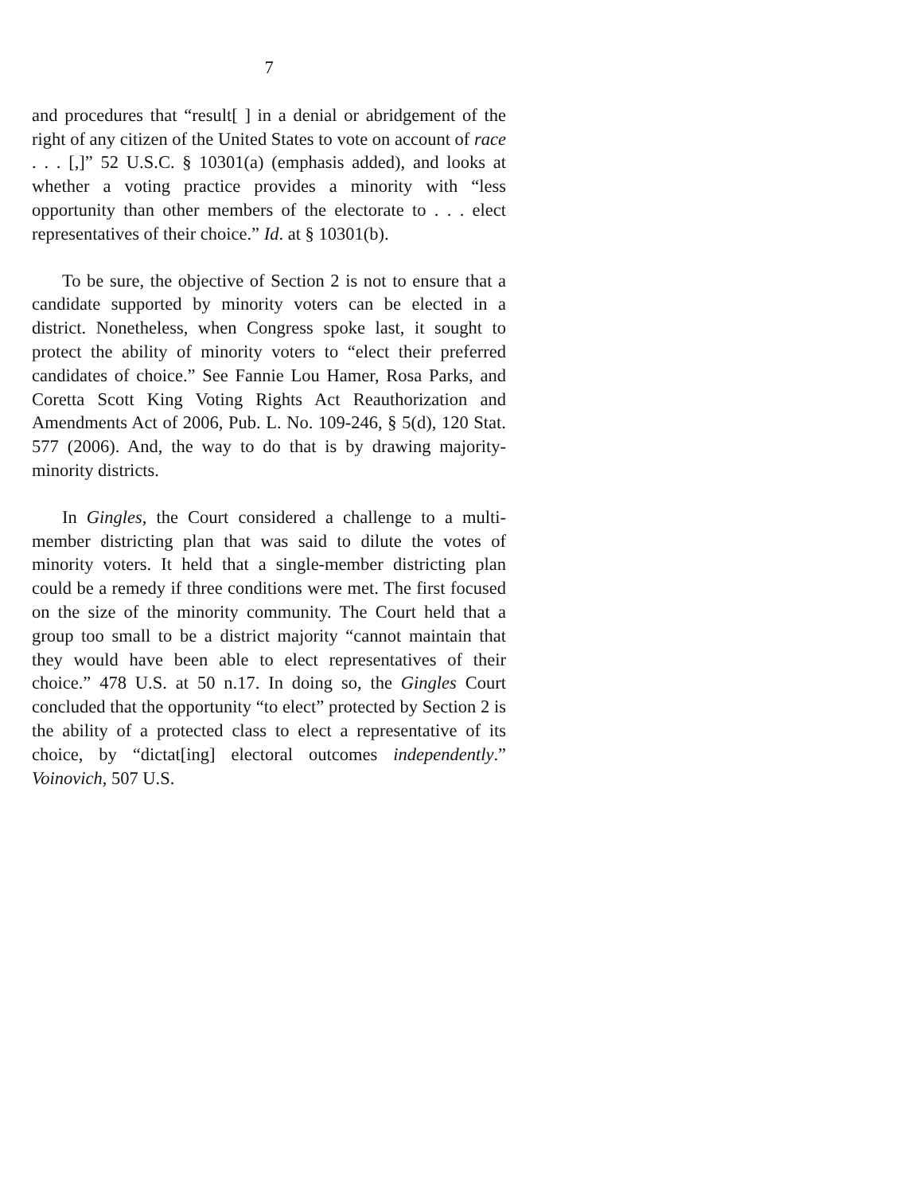7
and procedures that “result[ ] in a denial or abridgement of the right of any citizen of the United States to vote on account of race . . . [,]” 52 U.S.C. § 10301(a) (emphasis added), and looks at whether a voting practice provides a minority with “less opportunity than other members of the electorate to . . . elect representatives of their choice.” Id. at § 10301(b).
To be sure, the objective of Section 2 is not to ensure that a candidate supported by minority voters can be elected in a district. Nonetheless, when Congress spoke last, it sought to protect the ability of minority voters to “elect their preferred candidates of choice.” See Fannie Lou Hamer, Rosa Parks, and Coretta Scott King Voting Rights Act Reauthorization and Amendments Act of 2006, Pub. L. No. 109-246, § 5(d), 120 Stat. 577 (2006). And, the way to do that is by drawing majority-minority districts.
In Gingles, the Court considered a challenge to a multi-member districting plan that was said to dilute the votes of minority voters. It held that a single-member districting plan could be a remedy if three conditions were met. The first focused on the size of the minority community. The Court held that a group too small to be a district majority “cannot maintain that they would have been able to elect representatives of their choice.” 478 U.S. at 50 n.17. In doing so, the Gingles Court concluded that the opportunity “to elect” protected by Section 2 is the ability of a protected class to elect a representative of its choice, by “dictat[ing] electoral outcomes independently.” Voinovich, 507 U.S.